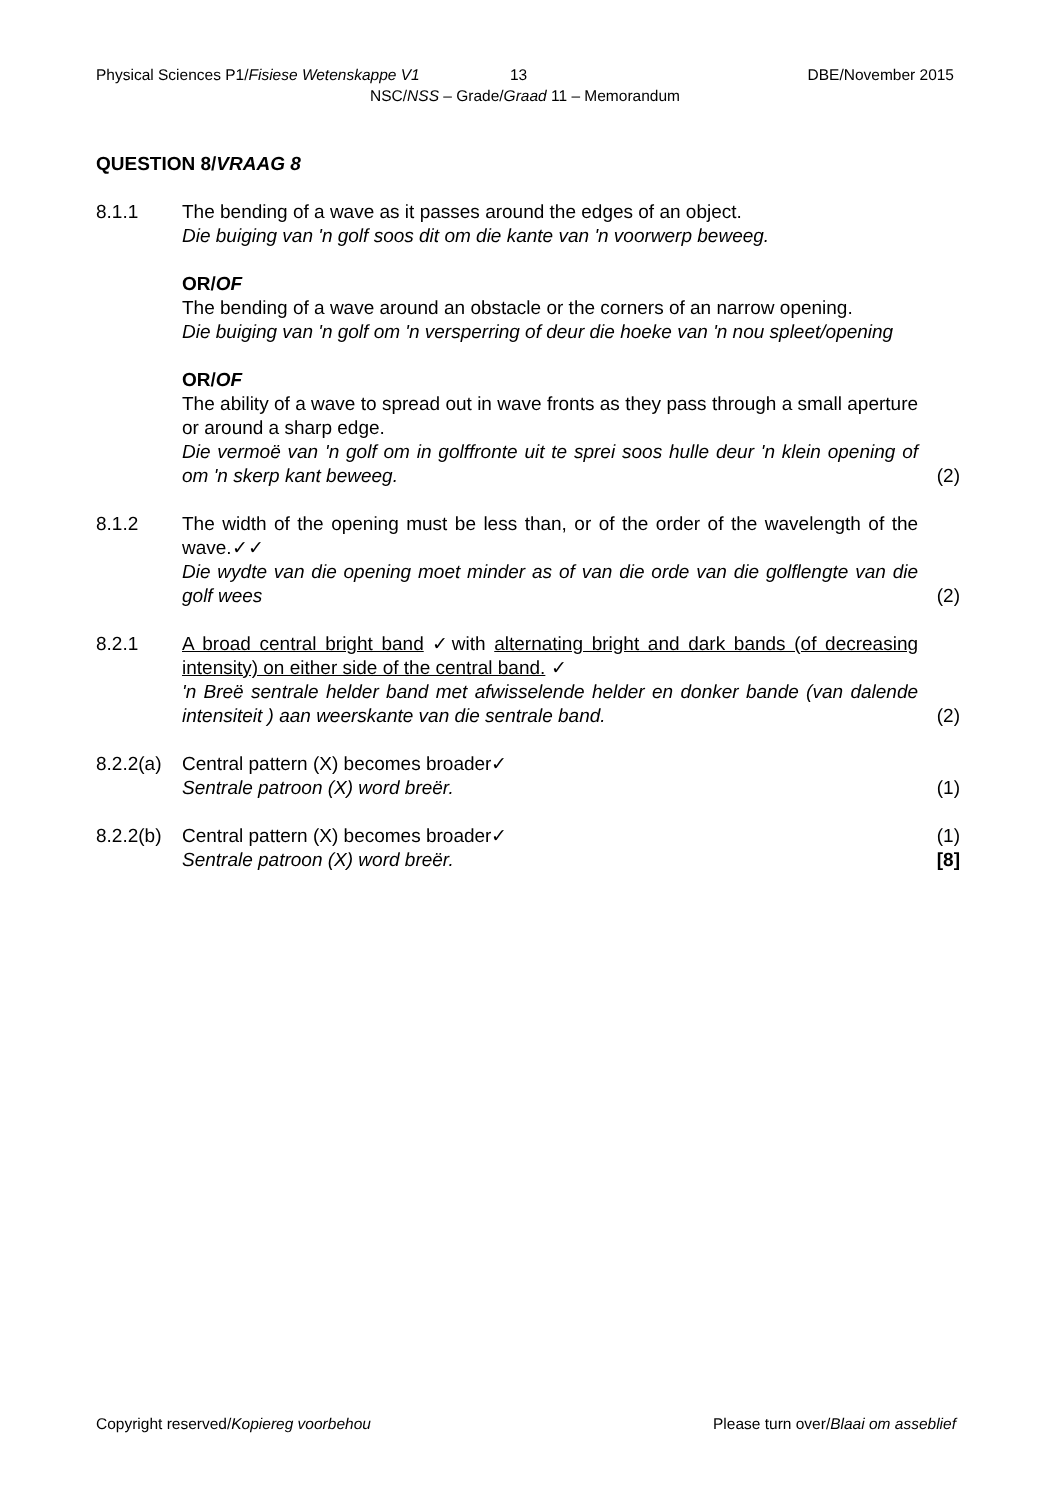Physical Sciences P1/Fisiese Wetenskappe V1 13 DBE/November 2015
NSC/NSS – Grade/Graad 11 – Memorandum
QUESTION 8/VRAAG 8
8.1.1 The bending of a wave as it passes around the edges of an object.
Die buiging van 'n golf soos dit om die kante van 'n voorwerp beweeg.
OR/OF
The bending of a wave around an obstacle or the corners of an narrow opening.
Die buiging van 'n golf om 'n versperring of deur die hoeke van 'n nou spleet/opening
OR/OF
The ability of a wave to spread out in wave fronts as they pass through a small aperture or around a sharp edge.
Die vermoë van 'n golf om in golffronte uit te sprei soos hulle deur 'n klein opening of om 'n skerp kant beweeg.
(2)
8.1.2 The width of the opening must be less than, or of the order of the wavelength of the wave.✓✓
Die wydte van die opening moet minder as of van die orde van die golflengte van die golf wees
(2)
8.2.1 A broad central bright band ✓with alternating bright and dark bands (of decreasing intensity) on either side of the central band. ✓
'n Breë sentrale helder band met afwisselende helder en donker bande (van dalende intensiteit ) aan weerskante van die sentrale band.
(2)
8.2.2(a)
Central pattern (X) becomes broader✓
Sentrale patroon (X) word breër.
(1)
8.2.2(b)
Central pattern (X) becomes broader✓
Sentrale patroon (X) word breër.
(1)
[8]
Copyright reserved/Kopiereg voorbehou Please turn over/Blaai om asseblief